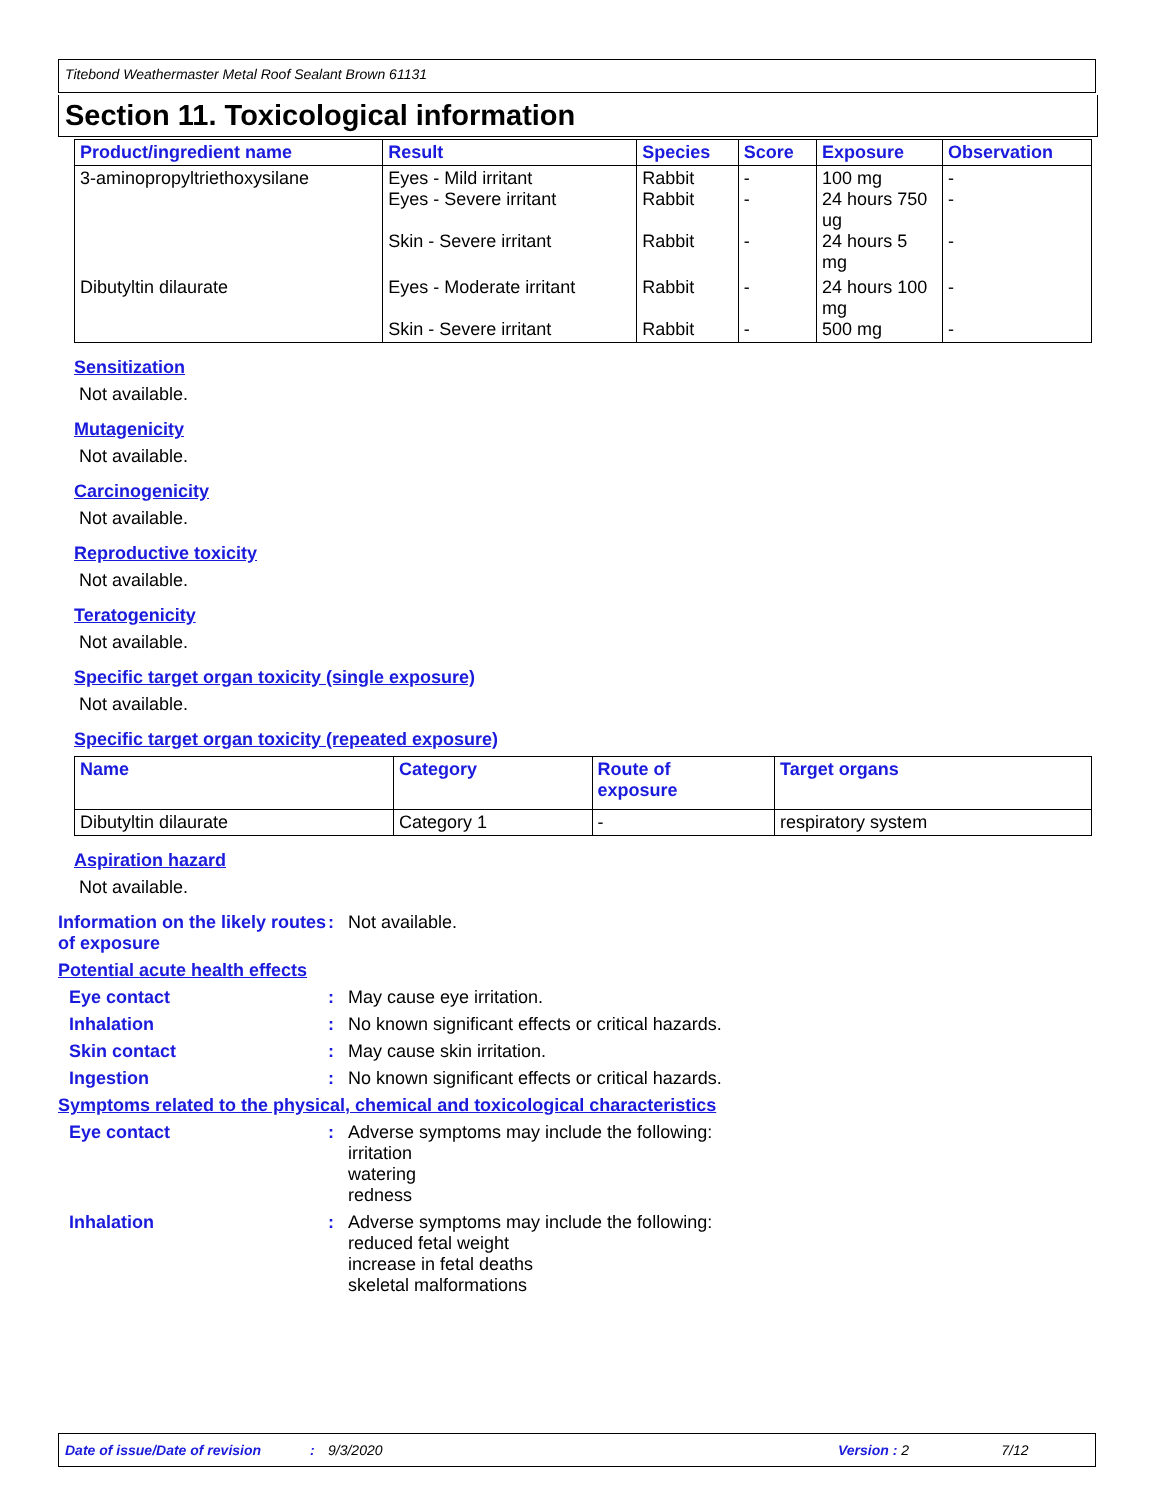Titebond Weathermaster Metal Roof Sealant Brown 61131
Section 11. Toxicological information
| Product/ingredient name | Result | Species | Score | Exposure | Observation |
| --- | --- | --- | --- | --- | --- |
| 3-aminopropyltriethoxysilane | Eyes - Mild irritant Eyes - Severe irritant Skin - Severe irritant | Rabbit Rabbit Rabbit | - - - | 100 mg 24 hours 750 ug 24 hours 5 mg | - - - |
| Dibutyltin dilaurate | Eyes - Moderate irritant Skin - Severe irritant | Rabbit Rabbit | - - | 24 hours 100 mg 500 mg | - - |
Sensitization
Not available.
Mutagenicity
Not available.
Carcinogenicity
Not available.
Reproductive toxicity
Not available.
Teratogenicity
Not available.
Specific target organ toxicity (single exposure)
Not available.
Specific target organ toxicity (repeated exposure)
| Name | Category | Route of exposure | Target organs |
| --- | --- | --- | --- |
| Dibutyltin dilaurate | Category 1 | - | respiratory system |
Aspiration hazard
Not available.
Information on the likely routes of exposure
: Not available.
Potential acute health effects
Eye contact : May cause eye irritation.
Inhalation : No known significant effects or critical hazards.
Skin contact : May cause skin irritation.
Ingestion : No known significant effects or critical hazards.
Symptoms related to the physical, chemical and toxicological characteristics
Eye contact : Adverse symptoms may include the following:
irritation
watering
redness
Inhalation : Adverse symptoms may include the following:
reduced fetal weight
increase in fetal deaths
skeletal malformations
Date of issue/Date of revision: 9/3/2020 Version : 2 7/12